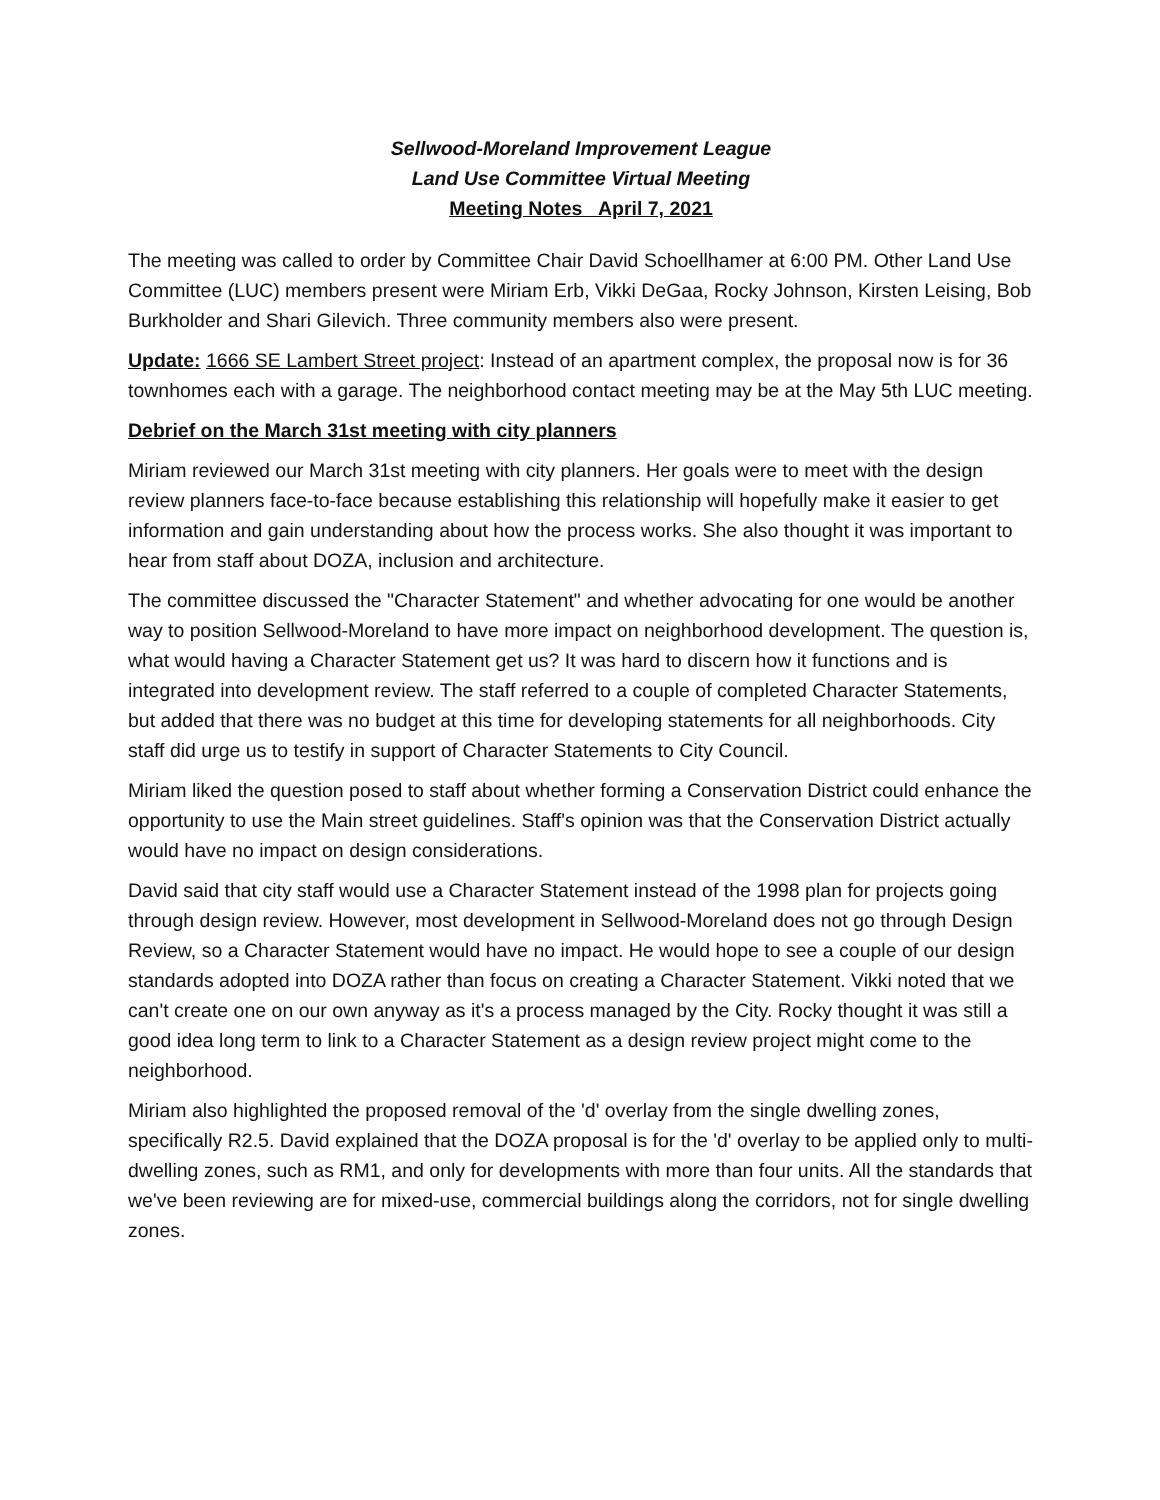Sellwood-Moreland Improvement League
Land Use Committee Virtual Meeting
Meeting Notes April 7, 2021
The meeting was called to order by Committee Chair David Schoellhamer at 6:00 PM. Other Land Use Committee (LUC) members present were Miriam Erb, Vikki DeGaa, Rocky Johnson, Kirsten Leising, Bob Burkholder and Shari Gilevich. Three community members also were present.
Update: 1666 SE Lambert Street project: Instead of an apartment complex, the proposal now is for 36 townhomes each with a garage. The neighborhood contact meeting may be at the May 5th LUC meeting.
Debrief on the March 31st meeting with city planners
Miriam reviewed our March 31st meeting with city planners. Her goals were to meet with the design review planners face-to-face because establishing this relationship will hopefully make it easier to get information and gain understanding about how the process works. She also thought it was important to hear from staff about DOZA, inclusion and architecture.
The committee discussed the "Character Statement" and whether advocating for one would be another way to position Sellwood-Moreland to have more impact on neighborhood development. The question is, what would having a Character Statement get us? It was hard to discern how it functions and is integrated into development review. The staff referred to a couple of completed Character Statements, but added that there was no budget at this time for developing statements for all neighborhoods. City staff did urge us to testify in support of Character Statements to City Council.
Miriam liked the question posed to staff about whether forming a Conservation District could enhance the opportunity to use the Main street guidelines. Staff's opinion was that the Conservation District actually would have no impact on design considerations.
David said that city staff would use a Character Statement instead of the 1998 plan for projects going through design review. However, most development in Sellwood-Moreland does not go through Design Review, so a Character Statement would have no impact. He would hope to see a couple of our design standards adopted into DOZA rather than focus on creating a Character Statement. Vikki noted that we can't create one on our own anyway as it's a process managed by the City. Rocky thought it was still a good idea long term to link to a Character Statement as a design review project might come to the neighborhood.
Miriam also highlighted the proposed removal of the 'd' overlay from the single dwelling zones, specifically R2.5. David explained that the DOZA proposal is for the 'd' overlay to be applied only to multi-dwelling zones, such as RM1, and only for developments with more than four units. All the standards that we've been reviewing are for mixed-use, commercial buildings along the corridors, not for single dwelling zones.